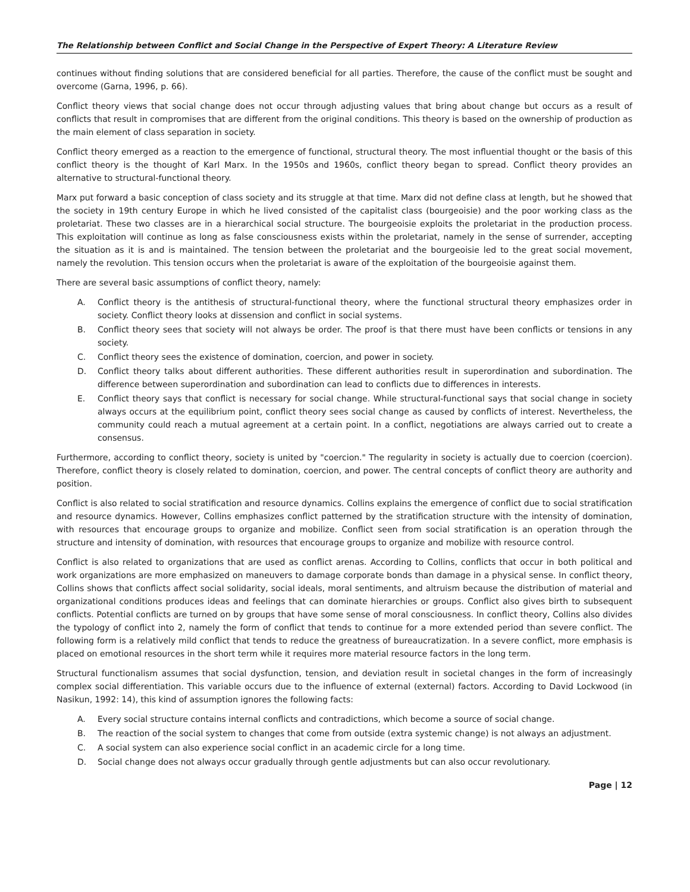The Relationship between Conflict and Social Change in the Perspective of Expert Theory: A Literature Review
continues without finding solutions that are considered beneficial for all parties. Therefore, the cause of the conflict must be sought and overcome (Garna, 1996, p. 66).
Conflict theory views that social change does not occur through adjusting values that bring about change but occurs as a result of conflicts that result in compromises that are different from the original conditions. This theory is based on the ownership of production as the main element of class separation in society.
Conflict theory emerged as a reaction to the emergence of functional, structural theory. The most influential thought or the basis of this conflict theory is the thought of Karl Marx. In the 1950s and 1960s, conflict theory began to spread. Conflict theory provides an alternative to structural-functional theory.
Marx put forward a basic conception of class society and its struggle at that time. Marx did not define class at length, but he showed that the society in 19th century Europe in which he lived consisted of the capitalist class (bourgeoisie) and the poor working class as the proletariat. These two classes are in a hierarchical social structure. The bourgeoisie exploits the proletariat in the production process. This exploitation will continue as long as false consciousness exists within the proletariat, namely in the sense of surrender, accepting the situation as it is and is maintained. The tension between the proletariat and the bourgeoisie led to the great social movement, namely the revolution. This tension occurs when the proletariat is aware of the exploitation of the bourgeoisie against them.
There are several basic assumptions of conflict theory, namely:
A. Conflict theory is the antithesis of structural-functional theory, where the functional structural theory emphasizes order in society. Conflict theory looks at dissension and conflict in social systems.
B. Conflict theory sees that society will not always be order. The proof is that there must have been conflicts or tensions in any society.
C. Conflict theory sees the existence of domination, coercion, and power in society.
D. Conflict theory talks about different authorities. These different authorities result in superordination and subordination. The difference between superordination and subordination can lead to conflicts due to differences in interests.
E. Conflict theory says that conflict is necessary for social change. While structural-functional says that social change in society always occurs at the equilibrium point, conflict theory sees social change as caused by conflicts of interest. Nevertheless, the community could reach a mutual agreement at a certain point. In a conflict, negotiations are always carried out to create a consensus.
Furthermore, according to conflict theory, society is united by "coercion." The regularity in society is actually due to coercion (coercion). Therefore, conflict theory is closely related to domination, coercion, and power. The central concepts of conflict theory are authority and position.
Conflict is also related to social stratification and resource dynamics. Collins explains the emergence of conflict due to social stratification and resource dynamics. However, Collins emphasizes conflict patterned by the stratification structure with the intensity of domination, with resources that encourage groups to organize and mobilize. Conflict seen from social stratification is an operation through the structure and intensity of domination, with resources that encourage groups to organize and mobilize with resource control.
Conflict is also related to organizations that are used as conflict arenas. According to Collins, conflicts that occur in both political and work organizations are more emphasized on maneuvers to damage corporate bonds than damage in a physical sense. In conflict theory, Collins shows that conflicts affect social solidarity, social ideals, moral sentiments, and altruism because the distribution of material and organizational conditions produces ideas and feelings that can dominate hierarchies or groups. Conflict also gives birth to subsequent conflicts. Potential conflicts are turned on by groups that have some sense of moral consciousness. In conflict theory, Collins also divides the typology of conflict into 2, namely the form of conflict that tends to continue for a more extended period than severe conflict. The following form is a relatively mild conflict that tends to reduce the greatness of bureaucratization. In a severe conflict, more emphasis is placed on emotional resources in the short term while it requires more material resource factors in the long term.
Structural functionalism assumes that social dysfunction, tension, and deviation result in societal changes in the form of increasingly complex social differentiation. This variable occurs due to the influence of external (external) factors. According to David Lockwood (in Nasikun, 1992: 14), this kind of assumption ignores the following facts:
A. Every social structure contains internal conflicts and contradictions, which become a source of social change.
B. The reaction of the social system to changes that come from outside (extra systemic change) is not always an adjustment.
C. A social system can also experience social conflict in an academic circle for a long time.
D. Social change does not always occur gradually through gentle adjustments but can also occur revolutionary.
Page | 12